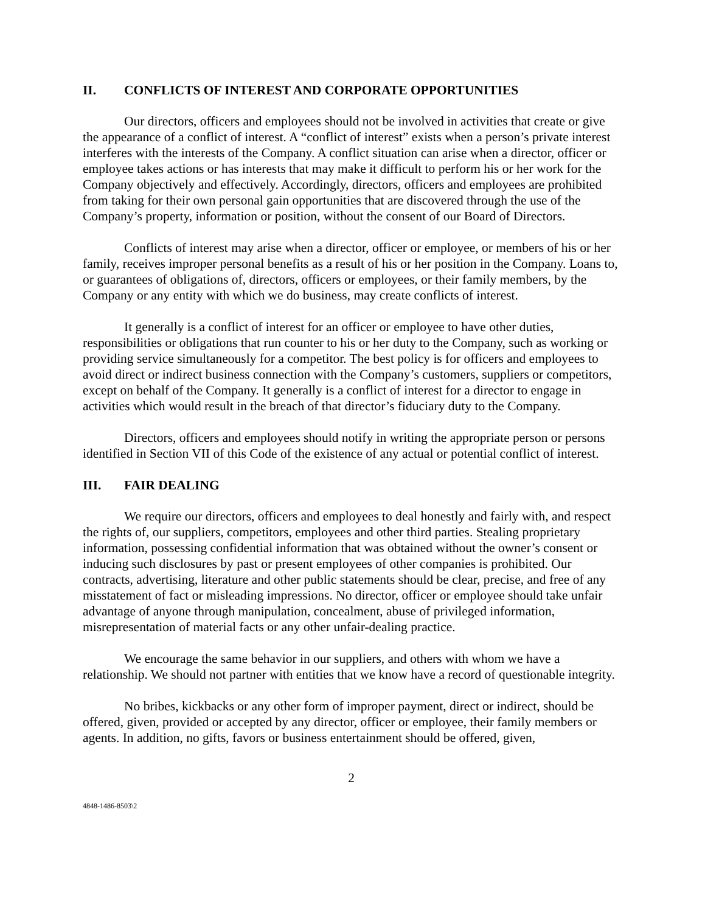II. CONFLICTS OF INTEREST AND CORPORATE OPPORTUNITIES
Our directors, officers and employees should not be involved in activities that create or give the appearance of a conflict of interest. A “conflict of interest” exists when a person’s private interest interferes with the interests of the Company. A conflict situation can arise when a director, officer or employee takes actions or has interests that may make it difficult to perform his or her work for the Company objectively and effectively. Accordingly, directors, officers and employees are prohibited from taking for their own personal gain opportunities that are discovered through the use of the Company’s property, information or position, without the consent of our Board of Directors.
Conflicts of interest may arise when a director, officer or employee, or members of his or her family, receives improper personal benefits as a result of his or her position in the Company. Loans to, or guarantees of obligations of, directors, officers or employees, or their family members, by the Company or any entity with which we do business, may create conflicts of interest.
It generally is a conflict of interest for an officer or employee to have other duties, responsibilities or obligations that run counter to his or her duty to the Company, such as working or providing service simultaneously for a competitor. The best policy is for officers and employees to avoid direct or indirect business connection with the Company’s customers, suppliers or competitors, except on behalf of the Company. It generally is a conflict of interest for a director to engage in activities which would result in the breach of that director’s fiduciary duty to the Company.
Directors, officers and employees should notify in writing the appropriate person or persons identified in Section VII of this Code of the existence of any actual or potential conflict of interest.
III. FAIR DEALING
We require our directors, officers and employees to deal honestly and fairly with, and respect the rights of, our suppliers, competitors, employees and other third parties. Stealing proprietary information, possessing confidential information that was obtained without the owner’s consent or inducing such disclosures by past or present employees of other companies is prohibited. Our contracts, advertising, literature and other public statements should be clear, precise, and free of any misstatement of fact or misleading impressions. No director, officer or employee should take unfair advantage of anyone through manipulation, concealment, abuse of privileged information, misrepresentation of material facts or any other unfair-dealing practice.
We encourage the same behavior in our suppliers, and others with whom we have a relationship. We should not partner with entities that we know have a record of questionable integrity.
No bribes, kickbacks or any other form of improper payment, direct or indirect, should be offered, given, provided or accepted by any director, officer or employee, their family members or agents. In addition, no gifts, favors or business entertainment should be offered, given,
2
4848-1486-8503\2